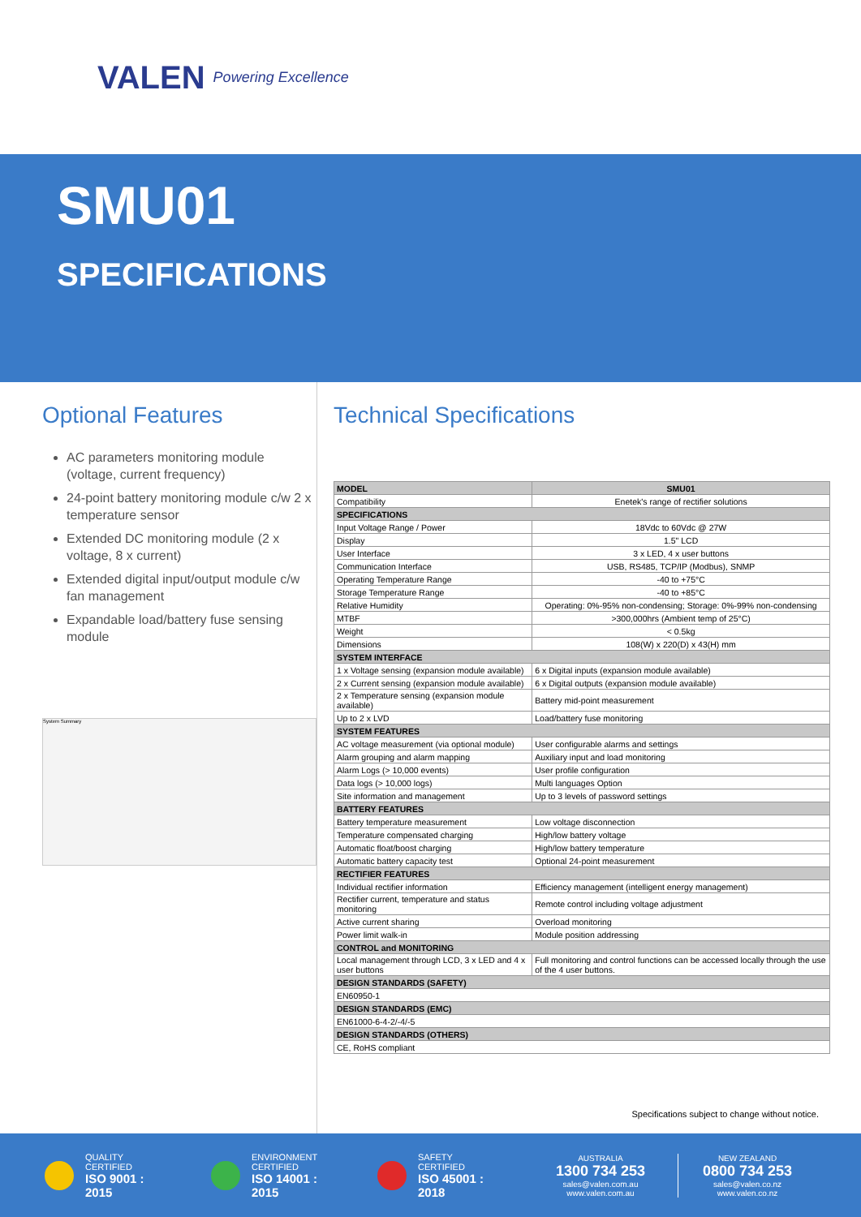VALEN Powering Excellence
SMU01
SPECIFICATIONS
Optional Features
AC parameters monitoring module (voltage, current frequency)
24-point battery monitoring module c/w 2 x temperature sensor
Extended DC monitoring module (2 x voltage, 8 x current)
Extended digital input/output module c/w fan management
Expandable load/battery fuse sensing module
System Summary
Technical Specifications
| MODEL | SMU01 |
| --- | --- |
| Compatibility | Enetek's range of rectifier solutions |
| SPECIFICATIONS | |
| Input Voltage Range / Power | 18Vdc to 60Vdc @ 27W |
| Display | 1.5" LCD |
| User Interface | 3 x LED, 4 x user buttons |
| Communication Interface | USB, RS485, TCP/IP (Modbus), SNMP |
| Operating Temperature Range | -40 to +75°C |
| Storage Temperature Range | -40 to +85°C |
| Relative Humidity | Operating: 0%-95% non-condensing; Storage: 0%-99% non-condensing |
| MTBF | >300,000hrs (Ambient temp of 25°C) |
| Weight | < 0.5kg |
| Dimensions | 108(W) x 220(D) x 43(H) mm |
| SYSTEM INTERFACE | |
| 1 x Voltage sensing (expansion module available) | 6 x Digital inputs (expansion module available) |
| 2 x Current sensing (expansion module available) | 6 x Digital outputs (expansion module available) |
| 2 x Temperature sensing (expansion module available) | Battery mid-point measurement |
| Up to 2 x LVD | Load/battery fuse monitoring |
| SYSTEM FEATURES | |
| AC voltage measurement (via optional module) | User configurable alarms and settings |
| Alarm grouping and alarm mapping | Auxiliary input and load monitoring |
| Alarm Logs (> 10,000 events) | User profile configuration |
| Data logs (> 10,000 logs) | Multi languages Option |
| Site information and management | Up to 3 levels of password settings |
| BATTERY FEATURES | |
| Battery temperature measurement | Low voltage disconnection |
| Temperature compensated charging | High/low battery voltage |
| Automatic float/boost charging | High/low battery temperature |
| Automatic battery capacity test | Optional 24-point measurement |
| RECTIFIER FEATURES | |
| Individual rectifier information | Efficiency management (intelligent energy management) |
| Rectifier current, temperature and status monitoring | Remote control including voltage adjustment |
| Active current sharing | Overload monitoring |
| Power limit walk-in | Module position addressing |
| CONTROL and MONITORING | |
| Local management through LCD, 3 x LED and 4 x user buttons | Full monitoring and control functions can be accessed locally through the use of the 4 user buttons. |
| DESIGN STANDARDS (SAFETY) | |
| EN60950-1 | |
| DESIGN STANDARDS (EMC) | |
| EN61000-6-4-2/-4/-5 | |
| DESIGN STANDARDS (OTHERS) | |
| CE, RoHS compliant | |
Specifications subject to change without notice.
QUALITY CERTIFIED
ISO 9001 : 2015
ENVIRONMENT CERTIFIED
ISO 14001 : 2015
SAFETY CERTIFIED
ISO 45001 : 2018
AUSTRALIA
1300 734 253
sales@valen.com.au
www.valen.com.au
NEW ZEALAND
0800 734 253
sales@valen.co.nz
www.valen.co.nz